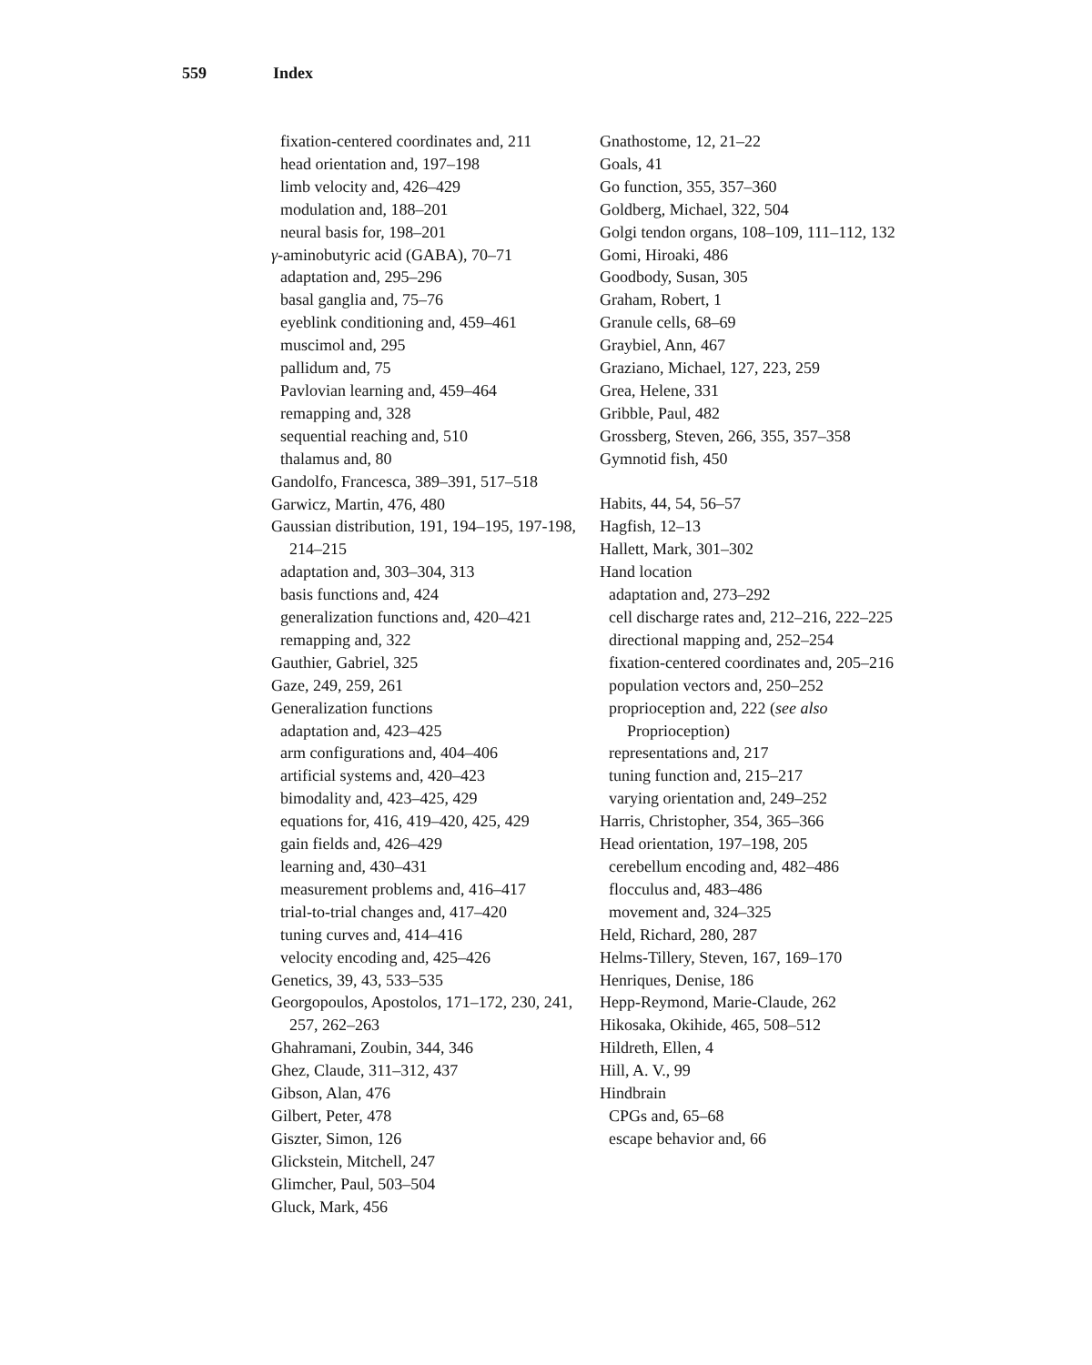559 Index
fixation-centered coordinates and, 211
head orientation and, 197–198
limb velocity and, 426–429
modulation and, 188–201
neural basis for, 198–201
γ-aminobutyric acid (GABA), 70–71
adaptation and, 295–296
basal ganglia and, 75–76
eyeblink conditioning and, 459–461
muscimol and, 295
pallidum and, 75
Pavlovian learning and, 459–464
remapping and, 328
sequential reaching and, 510
thalamus and, 80
Gandolfo, Francesca, 389–391, 517–518
Garwicz, Martin, 476, 480
Gaussian distribution, 191, 194–195, 197-198, 214–215
adaptation and, 303–304, 313
basis functions and, 424
generalization functions and, 420–421
remapping and, 322
Gauthier, Gabriel, 325
Gaze, 249, 259, 261
Generalization functions
adaptation and, 423–425
arm configurations and, 404–406
artificial systems and, 420–423
bimodality and, 423–425, 429
equations for, 416, 419–420, 425, 429
gain fields and, 426–429
learning and, 430–431
measurement problems and, 416–417
trial-to-trial changes and, 417–420
tuning curves and, 414–416
velocity encoding and, 425–426
Genetics, 39, 43, 533–535
Georgopoulos, Apostolos, 171–172, 230, 241, 257, 262–263
Ghahramani, Zoubin, 344, 346
Ghez, Claude, 311–312, 437
Gibson, Alan, 476
Gilbert, Peter, 478
Giszter, Simon, 126
Glickstein, Mitchell, 247
Glimcher, Paul, 503–504
Gluck, Mark, 456
Gnathostome, 12, 21–22
Goals, 41
Go function, 355, 357–360
Goldberg, Michael, 322, 504
Golgi tendon organs, 108–109, 111–112, 132
Gomi, Hiroaki, 486
Goodbody, Susan, 305
Graham, Robert, 1
Granule cells, 68–69
Graybiel, Ann, 467
Graziano, Michael, 127, 223, 259
Grea, Helene, 331
Gribble, Paul, 482
Grossberg, Steven, 266, 355, 357–358
Gymnotid fish, 450
Habits, 44, 54, 56–57
Hagfish, 12–13
Hallett, Mark, 301–302
Hand location
adaptation and, 273–292
cell discharge rates and, 212–216, 222–225
directional mapping and, 252–254
fixation-centered coordinates and, 205–216
population vectors and, 250–252
proprioception and, 222 (see also Proprioception)
representations and, 217
tuning function and, 215–217
varying orientation and, 249–252
Harris, Christopher, 354, 365–366
Head orientation, 197–198, 205
cerebellum encoding and, 482–486
flocculus and, 483–486
movement and, 324–325
Held, Richard, 280, 287
Helms-Tillery, Steven, 167, 169–170
Henriques, Denise, 186
Hepp-Reymond, Marie-Claude, 262
Hikosaka, Okihide, 465, 508–512
Hildreth, Ellen, 4
Hill, A. V., 99
Hindbrain
CPGs and, 65–68
escape behavior and, 66